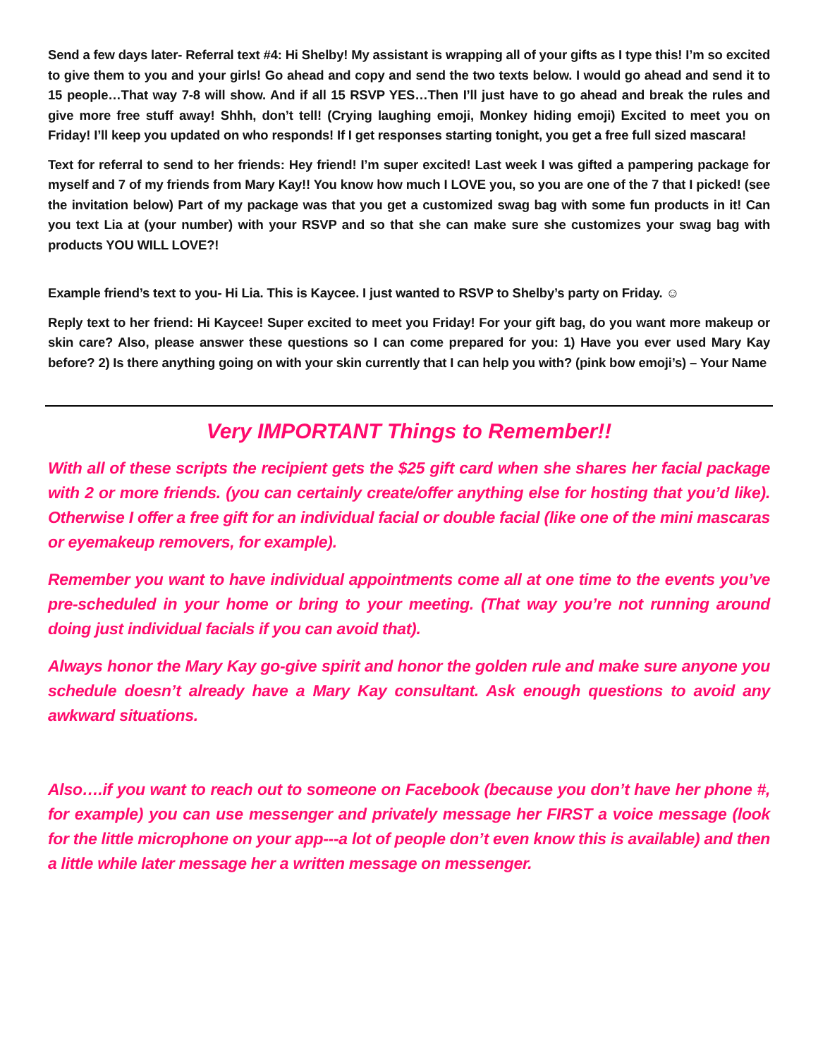Send a few days later- Referral text #4: Hi Shelby! My assistant is wrapping all of your gifts as I type this! I’m so excited to give them to you and your girls! Go ahead and copy and send the two texts below. I would go ahead and send it to 15 people…That way 7-8 will show. And if all 15 RSVP YES…Then I’ll just have to go ahead and break the rules and give more free stuff away! Shhh, don’t tell! (Crying laughing emoji, Monkey hiding emoji) Excited to meet you on Friday! I’ll keep you updated on who responds! If I get responses starting tonight, you get a free full sized mascara!
Text for referral to send to her friends: Hey friend! I’m super excited! Last week I was gifted a pampering package for myself and 7 of my friends from Mary Kay!! You know how much I LOVE you, so you are one of the 7 that I picked! (see the invitation below) Part of my package was that you get a customized swag bag with some fun products in it! Can you text Lia at (your number) with your RSVP and so that she can make sure she customizes your swag bag with products YOU WILL LOVE?!
Example friend’s text to you- Hi Lia. This is Kaycee. I just wanted to RSVP to Shelby’s party on Friday. ☺
Reply text to her friend: Hi Kaycee! Super excited to meet you Friday! For your gift bag, do you want more makeup or skin care? Also, please answer these questions so I can come prepared for you: 1) Have you ever used Mary Kay before? 2) Is there anything going on with your skin currently that I can help you with? (pink bow emoji’s) – Your Name
Very IMPORTANT Things to Remember!!
With all of these scripts the recipient gets the $25 gift card when she shares her facial package with 2 or more friends. (you can certainly create/offer anything else for hosting that you’d like). Otherwise I offer a free gift for an individual facial or double facial (like one of the mini mascaras or eyemakeup removers, for example).
Remember you want to have individual appointments come all at one time to the events you’ve pre-scheduled in your home or bring to your meeting. (That way you’re not running around doing just individual facials if you can avoid that).
Always honor the Mary Kay go-give spirit and honor the golden rule and make sure anyone you schedule doesn’t already have a Mary Kay consultant. Ask enough questions to avoid any awkward situations.
Also….if you want to reach out to someone on Facebook (because you don’t have her phone #, for example) you can use messenger and privately message her FIRST a voice message (look for the little microphone on your app---a lot of people don’t even know this is available) and then a little while later message her a written message on messenger.